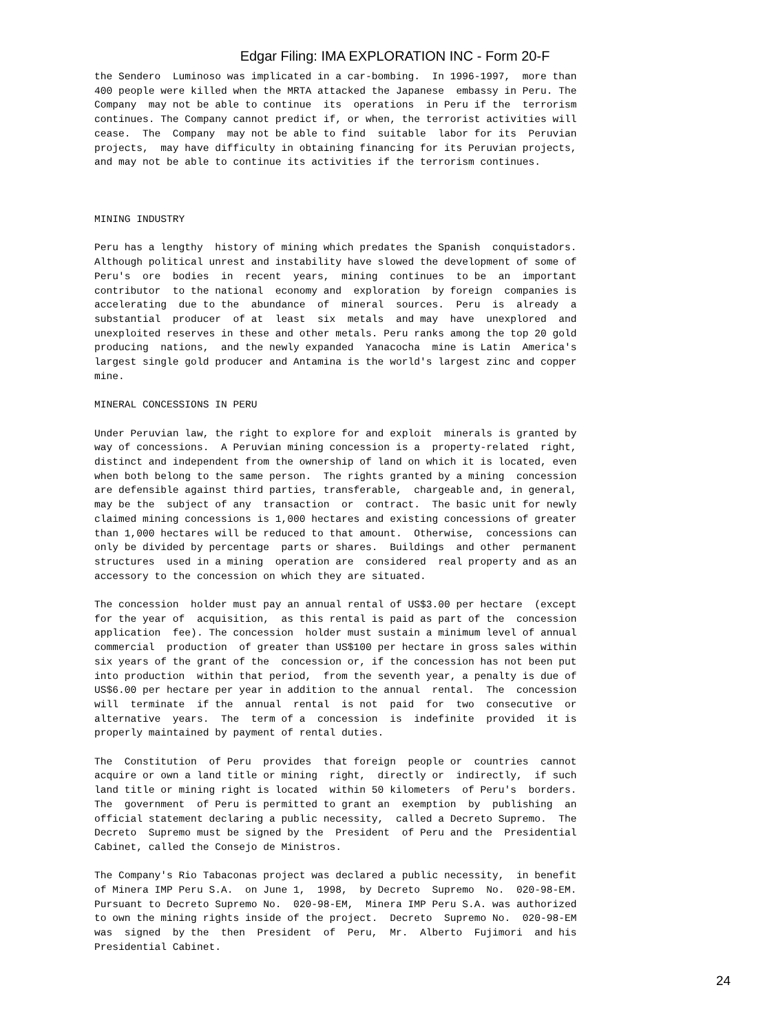Edgar Filing: IMA EXPLORATION INC - Form 20-F
the Sendero  Luminoso was implicated in a car-bombing.  In 1996-1997,  more than
400 people were killed when the MRTA attacked the Japanese  embassy in Peru. The
Company  may not be able to continue  its  operations  in Peru if the  terrorism
continues. The Company cannot predict if, or when, the terrorist activities will
cease.  The  Company  may not be able to find  suitable  labor for its  Peruvian
projects,  may have difficulty in obtaining financing for its Peruvian projects,
and may not be able to continue its activities if the terrorism continues.



MINING INDUSTRY

Peru has a lengthy  history of mining which predates the Spanish  conquistadors.
Although political unrest and instability have slowed the development of some of
Peru's  ore  bodies  in  recent  years,  mining  continues  to be  an  important
contributor  to the national  economy and  exploration  by foreign  companies is
accelerating  due to the  abundance  of  mineral  sources.  Peru  is  already  a
substantial  producer  of at  least  six  metals  and may  have  unexplored  and
unexploited reserves in these and other metals. Peru ranks among the top 20 gold
producing  nations,  and the newly expanded  Yanacocha  mine is Latin  America's
largest single gold producer and Antamina is the world's largest zinc and copper
mine.

MINERAL CONCESSIONS IN PERU

Under Peruvian law, the right to explore for and exploit  minerals is granted by
way of concessions.  A Peruvian mining concession is a  property-related  right,
distinct and independent from the ownership of land on which it is located, even
when both belong to the same person.  The rights granted by a mining  concession
are defensible against third parties, transferable,  chargeable and, in general,
may be the  subject of any  transaction  or  contract.  The basic unit for newly
claimed mining concessions is 1,000 hectares and existing concessions of greater
than 1,000 hectares will be reduced to that amount.  Otherwise,  concessions can
only be divided by percentage  parts or shares.  Buildings  and other  permanent
structures  used in a mining  operation are  considered  real property and as an
accessory to the concession on which they are situated.

The concession  holder must pay an annual rental of US$3.00 per hectare  (except
for the year of  acquisition,  as this rental is paid as part of the  concession
application  fee). The concession  holder must sustain a minimum level of annual
commercial  production  of greater than US$100 per hectare in gross sales within
six years of the grant of the  concession or, if the concession has not been put
into production  within that period,  from the seventh year, a penalty is due of
US$6.00 per hectare per year in addition to the annual  rental.  The  concession
will  terminate  if the  annual  rental  is not  paid  for  two  consecutive  or
alternative  years.  The  term of a  concession  is  indefinite  provided  it is
properly maintained by payment of rental duties.

The  Constitution  of Peru  provides  that foreign  people or  countries  cannot
acquire or own a land title or mining  right,  directly or  indirectly,  if such
land title or mining right is located  within 50 kilometers  of Peru's  borders.
The  government  of Peru is permitted to grant an  exemption  by  publishing  an
official statement declaring a public necessity,  called a Decreto Supremo.  The
Decreto  Supremo must be signed by the  President  of Peru and the  Presidential
Cabinet, called the Consejo de Ministros.

The Company's Rio Tabaconas project was declared a public necessity,  in benefit
of Minera IMP Peru S.A.  on June 1,  1998,  by Decreto  Supremo  No.  020-98-EM.
Pursuant to Decreto Supremo No.  020-98-EM,  Minera IMP Peru S.A. was authorized
to own the mining rights inside of the project.  Decreto  Supremo No.  020-98-EM
was  signed  by the  then  President  of  Peru,  Mr.  Alberto  Fujimori  and his
Presidential Cabinet.
24